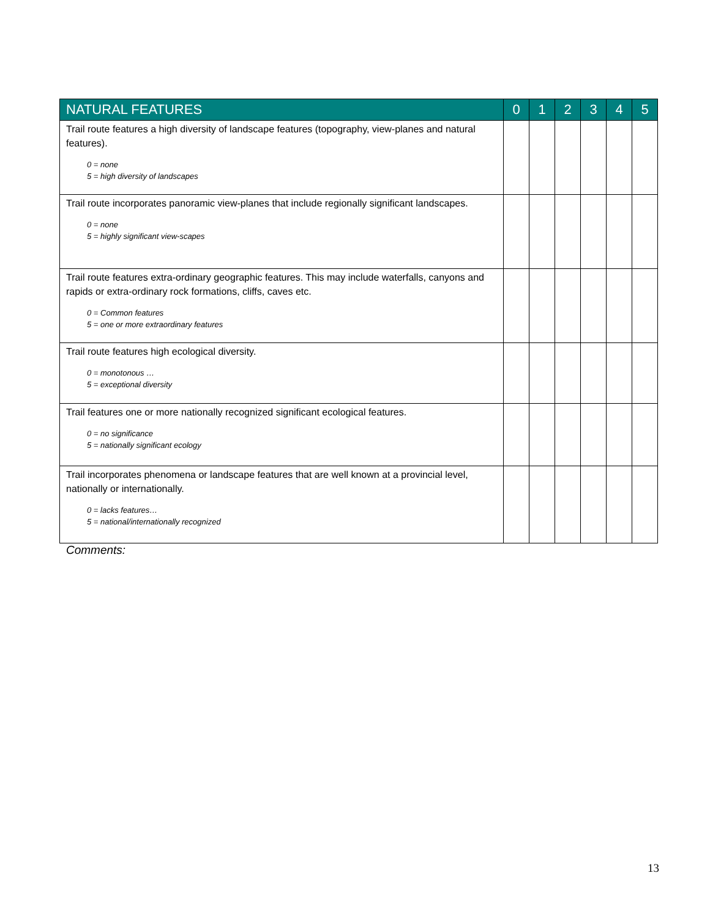| NATURAL FEATURES | 0 | 1 | 2 | 3 | 4 | 5 |
| --- | --- | --- | --- | --- | --- | --- |
| Trail route features a high diversity of landscape features (topography, view-planes and natural features). 0 = none 5 = high diversity of landscapes | | | | | | |
| Trail route incorporates panoramic view-planes that include regionally significant landscapes. 0 = none 5 = highly significant view-scapes | | | | | | |
| Trail route features extra-ordinary geographic features. This may include waterfalls, canyons and rapids or extra-ordinary rock formations, cliffs, caves etc. 0 = Common features 5 = one or more extraordinary features | | | | | | |
| Trail route features high ecological diversity. 0 = monotonous … 5 = exceptional diversity | | | | | | |
| Trail features one or more nationally recognized significant ecological features. 0 = no significance 5 = nationally significant ecology | | | | | | |
| Trail incorporates phenomena or landscape features that are well known at a provincial level, nationally or internationally. 0 = lacks features… 5 = national/internationally recognized | | | | | | |
Comments:
13